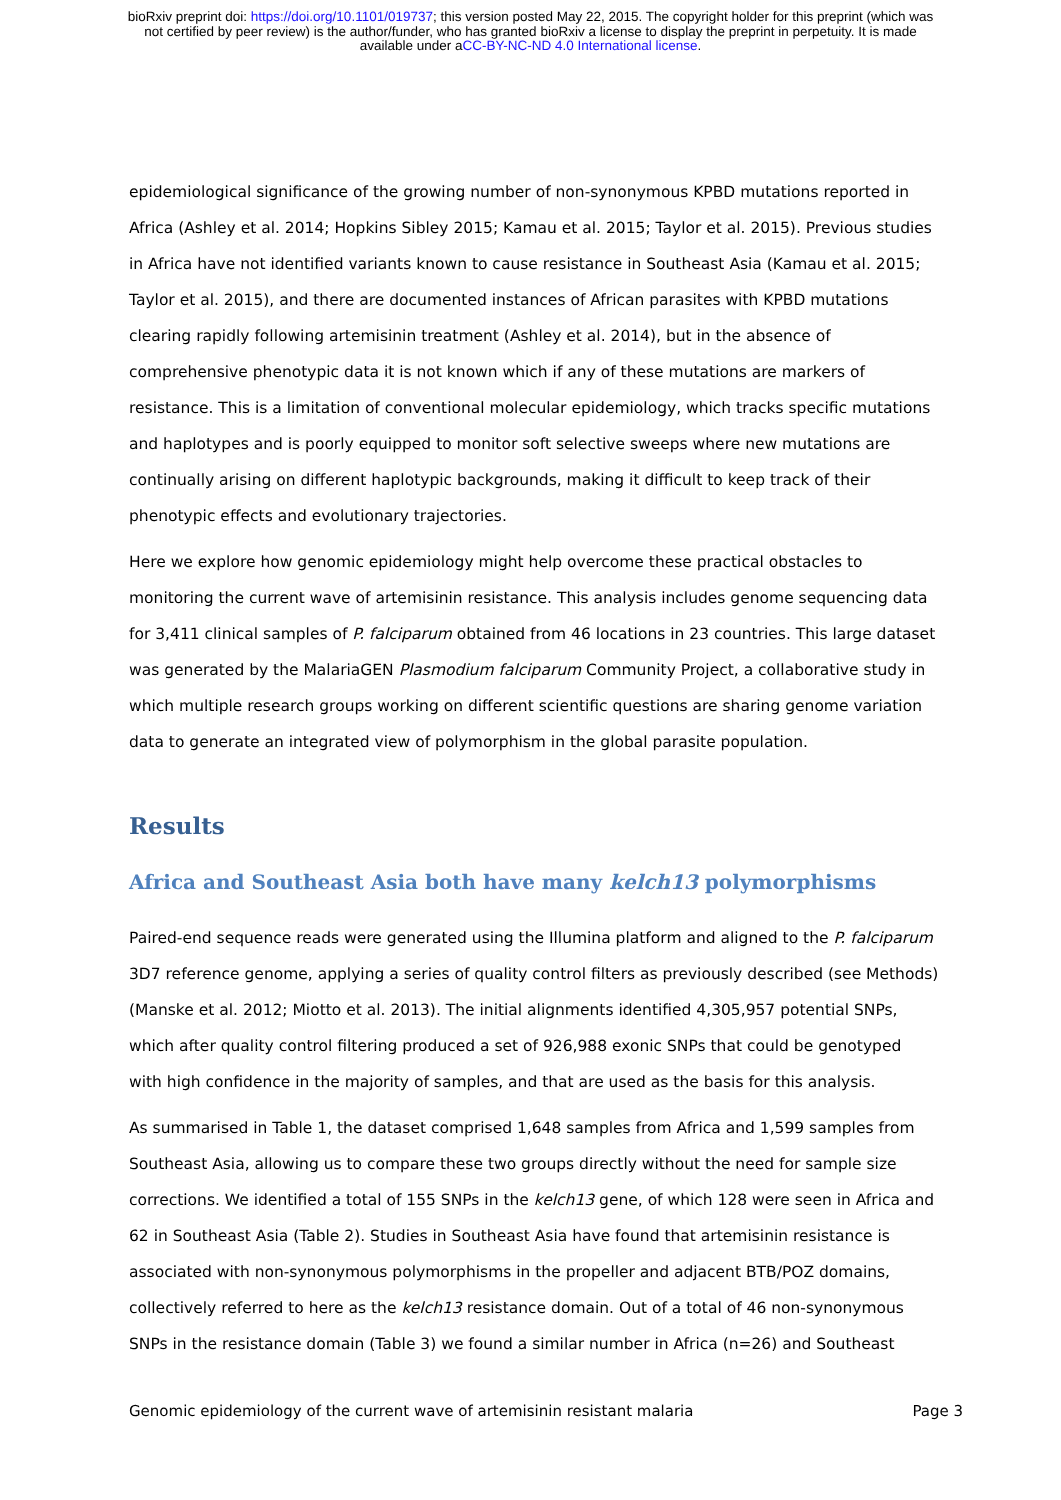bioRxiv preprint doi: https://doi.org/10.1101/019737; this version posted May 22, 2015. The copyright holder for this preprint (which was
not certified by peer review) is the author/funder, who has granted bioRxiv a license to display the preprint in perpetuity. It is made
available under aCC-BY-NC-ND 4.0 International license.
epidemiological significance of the growing number of non-synonymous KPBD mutations reported in Africa (Ashley et al. 2014; Hopkins Sibley 2015; Kamau et al. 2015; Taylor et al. 2015). Previous studies in Africa have not identified variants known to cause resistance in Southeast Asia (Kamau et al. 2015; Taylor et al. 2015), and there are documented instances of African parasites with KPBD mutations clearing rapidly following artemisinin treatment (Ashley et al. 2014), but in the absence of comprehensive phenotypic data it is not known which if any of these mutations are markers of resistance. This is a limitation of conventional molecular epidemiology, which tracks specific mutations and haplotypes and is poorly equipped to monitor soft selective sweeps where new mutations are continually arising on different haplotypic backgrounds, making it difficult to keep track of their phenotypic effects and evolutionary trajectories.
Here we explore how genomic epidemiology might help overcome these practical obstacles to monitoring the current wave of artemisinin resistance. This analysis includes genome sequencing data for 3,411 clinical samples of P. falciparum obtained from 46 locations in 23 countries. This large dataset was generated by the MalariaGEN Plasmodium falciparum Community Project, a collaborative study in which multiple research groups working on different scientific questions are sharing genome variation data to generate an integrated view of polymorphism in the global parasite population.
Results
Africa and Southeast Asia both have many kelch13 polymorphisms
Paired-end sequence reads were generated using the Illumina platform and aligned to the P. falciparum 3D7 reference genome, applying a series of quality control filters as previously described (see Methods) (Manske et al. 2012; Miotto et al. 2013). The initial alignments identified 4,305,957 potential SNPs, which after quality control filtering produced a set of 926,988 exonic SNPs that could be genotyped with high confidence in the majority of samples, and that are used as the basis for this analysis.
As summarised in Table 1, the dataset comprised 1,648 samples from Africa and 1,599 samples from Southeast Asia, allowing us to compare these two groups directly without the need for sample size corrections. We identified a total of 155 SNPs in the kelch13 gene, of which 128 were seen in Africa and 62 in Southeast Asia (Table 2). Studies in Southeast Asia have found that artemisinin resistance is associated with non-synonymous polymorphisms in the propeller and adjacent BTB/POZ domains, collectively referred to here as the kelch13 resistance domain. Out of a total of 46 non-synonymous SNPs in the resistance domain (Table 3) we found a similar number in Africa (n=26) and Southeast
Genomic epidemiology of the current wave of artemisinin resistant malaria Page 3